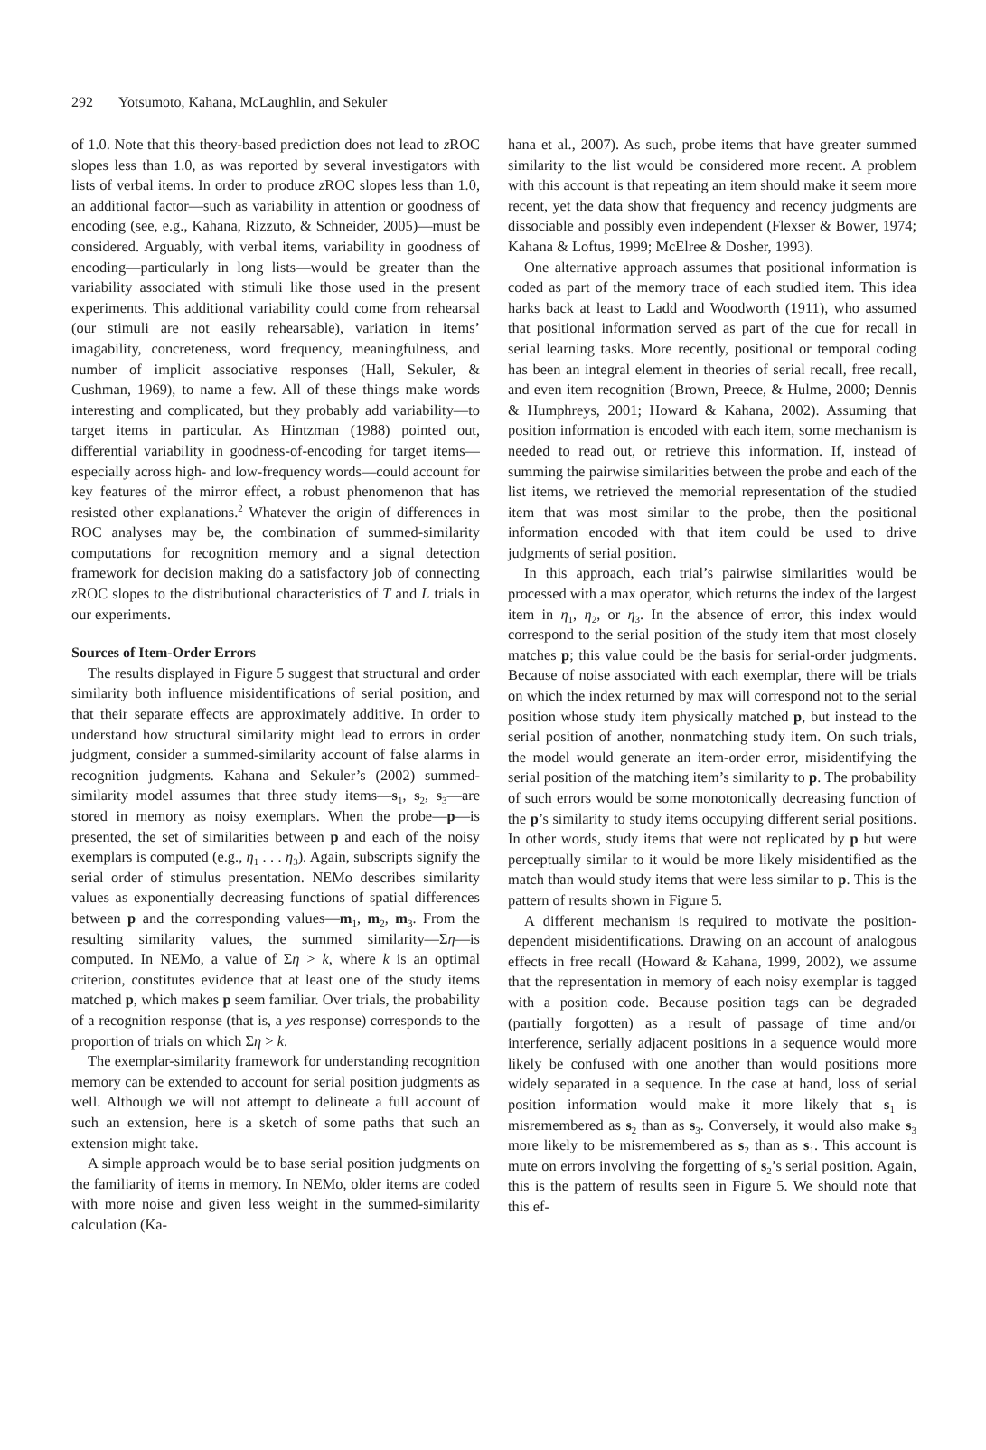292 Yotsumoto, Kahana, McLaughlin, and Sekuler
of 1.0. Note that this theory-based prediction does not lead to z ROC slopes less than 1.0, as was reported by several investigators with lists of verbal items. In order to produce z ROC slopes less than 1.0, an additional factor—such as variability in attention or goodness of encoding (see, e.g., Kahana, Rizzuto, & Schneider, 2005)—must be considered. Arguably, with verbal items, variability in goodness of encoding—particularly in long lists—would be greater than the variability associated with stimuli like those used in the present experiments. This additional variability could come from rehearsal (our stimuli are not easily rehearsable), variation in items’ imagability, concreteness, word frequency, meaningfulness, and number of implicit associative responses (Hall, Sekuler, & Cushman, 1969), to name a few. All of these things make words interesting and complicated, but they probably add variability—to target items in particular. As Hintzman (1988) pointed out, differential variability in goodness-of-encoding for target items—especially across high- and low-frequency words—could account for key features of the mirror effect, a robust phenomenon that has resisted other explanations.<sup>2</sup> Whatever the origin of differences in ROC analyses may be, the combination of summed-similarity computations for recognition memory and a signal detection framework for decision making do a satisfactory job of connecting z ROC slopes to the distributional characteristics of T and L trials in our experiments.
Sources of Item-Order Errors
The results displayed in Figure 5 suggest that structural and order similarity both influence misidentifications of serial position, and that their separate effects are approximately additive. In order to understand how structural similarity might lead to errors in order judgment, consider a summed-similarity account of false alarms in recognition judgments. Kahana and Sekuler’s (2002) summed-similarity model assumes that three study items—s<sub>1</sub>, s<sub>2</sub>, s<sub>3</sub>—are stored in memory as noisy exemplars. When the probe—p—is presented, the set of similarities between p and each of the noisy exemplars is computed (e.g., η<sub>1</sub> . . . η<sub>3</sub>). Again, subscripts signify the serial order of stimulus presentation. NEMo describes similarity values as exponentially decreasing functions of spatial differences between p and the corresponding values—m<sub>1</sub>, m<sub>2</sub>, m<sub>3</sub>. From the resulting similarity values, the summed similarity—Ση—is computed. In NEMo, a value of Ση > k, where k is an optimal criterion, constitutes evidence that at least one of the study items matched p, which makes p seem familiar. Over trials, the probability of a recognition response (that is, a yes response) corresponds to the proportion of trials on which Ση > k.
The exemplar-similarity framework for understanding recognition memory can be extended to account for serial position judgments as well. Although we will not attempt to delineate a full account of such an extension, here is a sketch of some paths that such an extension might take.
A simple approach would be to base serial position judgments on the familiarity of items in memory. In NEMo, older items are coded with more noise and given less weight in the summed-similarity calculation (Ka-
hana et al., 2007). As such, probe items that have greater summed similarity to the list would be considered more recent. A problem with this account is that repeating an item should make it seem more recent, yet the data show that frequency and recency judgments are dissociable and possibly even independent (Flexser & Bower, 1974; Kahana & Loftus, 1999; McElree & Dosher, 1993).
One alternative approach assumes that positional information is coded as part of the memory trace of each studied item. This idea harks back at least to Ladd and Woodworth (1911), who assumed that positional information served as part of the cue for recall in serial learning tasks. More recently, positional or temporal coding has been an integral element in theories of serial recall, free recall, and even item recognition (Brown, Preece, & Hulme, 2000; Dennis & Humphreys, 2001; Howard & Kahana, 2002). Assuming that position information is encoded with each item, some mechanism is needed to read out, or retrieve this information. If, instead of summing the pairwise similarities between the probe and each of the list items, we retrieved the memorial representation of the studied item that was most similar to the probe, then the positional information encoded with that item could be used to drive judgments of serial position.
In this approach, each trial’s pairwise similarities would be processed with a max operator, which returns the index of the largest item in η<sub>1</sub>, η<sub>2</sub>, or η<sub>3</sub>. In the absence of error, this index would correspond to the serial position of the study item that most closely matches p; this value could be the basis for serial-order judgments. Because of noise associated with each exemplar, there will be trials on which the index returned by max will correspond not to the serial position whose study item physically matched p, but instead to the serial position of another, nonmatching study item. On such trials, the model would generate an item-order error, misidentifying the serial position of the matching item’s similarity to p. The probability of such errors would be some monotonically decreasing function of the p’s similarity to study items occupying different serial positions. In other words, study items that were not replicated by p but were perceptually similar to it would be more likely misidentified as the match than would study items that were less similar to p. This is the pattern of results shown in Figure 5.
A different mechanism is required to motivate the position-dependent misidentifications. Drawing on an account of analogous effects in free recall (Howard & Kahana, 1999, 2002), we assume that the representation in memory of each noisy exemplar is tagged with a position code. Because position tags can be degraded (partially forgotten) as a result of passage of time and/or interference, serially adjacent positions in a sequence would more likely be confused with one another than would positions more widely separated in a sequence. In the case at hand, loss of serial position information would make it more likely that s<sub>1</sub> is misremembered as s<sub>2</sub> than as s<sub>3</sub>. Conversely, it would also make s<sub>3</sub> more likely to be misremembered as s<sub>2</sub> than as s<sub>1</sub>. This account is mute on errors involving the forgetting of s<sub>2</sub>’s serial position. Again, this is the pattern of results seen in Figure 5. We should note that this ef-